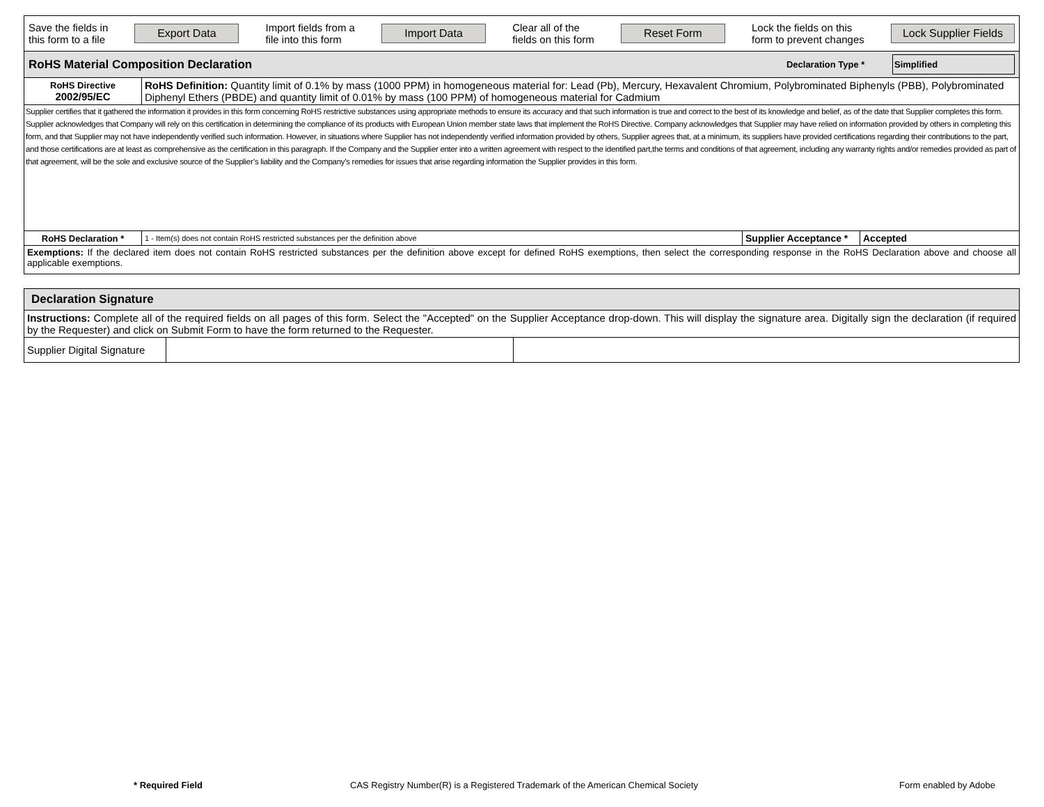| Save the fields in this form to a file Export Data Import fields from a file into this form Import Data Clear all of the fields on this form Reset Form Lock the fields on this form to prevent changes Lock Supplier Fields | | | |
| RoHS Material Composition Declaration Declaration Type * Simplified | | | |
| RoHS Directive 2002/95/EC | RoHS Definition: Quantity limit of 0.1% by mass (1000 PPM) in homogeneous material for: Lead (Pb), Mercury, Hexavalent Chromium, Polybrominated Biphenyls (PBB), Polybrominated Diphenyl Ethers (PBDE) and quantity limit of 0.01% by mass (100 PPM) of homogeneous material for Cadmium | | |
| Supplier certifies that it gathered the information it provides in this form concerning RoHS restrictive substances using appropriate methods to ensure its accuracy and that such information is true and correct to the best of its knowledge and belief, as of the date that Supplier completes this form. Supplier acknowledges that Company will rely on this certification in determining the compliance of its products with European Union member state laws that implement the RoHS Directive. Company acknowledges that Supplier may have relied on information provided by others in completing this form, and that Supplier may not have independently verified such information. However, in situations where Supplier has not independently verified information provided by others, Supplier agrees that, at a minimum, its suppliers have provided certifications regarding their contributions to the part, and those certifications are at least as comprehensive as the certification in this paragraph. If the Company and the Supplier enter into a written agreement with respect to the identified part,the terms and conditions of that agreement, including any warranty rights and/or remedies provided as part of that agreement, will be the sole and exclusive source of the Supplier’s liability and the Company’s remedies for issues that arise regarding information the Supplier provides in this form. | | | |
| RoHS Declaration * | 1 - Item(s) does not contain RoHS restricted substances per the definition above | Supplier Acceptance * | Accepted |
| Exemptions: If the declared item does not contain RoHS restricted substances per the definition above except for defined RoHS exemptions, then select the corresponding response in the RoHS Declaration above and choose all applicable exemptions. | | | |
| Declaration Signature | | |
| Instructions: Complete all of the required fields on all pages of this form. Select the "Accepted" on the Supplier Acceptance drop-down. This will display the signature area. Digitally sign the declaration (if required by the Requester) and click on Submit Form to have the form returned to the Requester. | | |
| Supplier Digital Signature | | |
* Required Field CAS Registry Number(R) is a Registered Trademark of the American Chemical Society Form enabled by Adobe